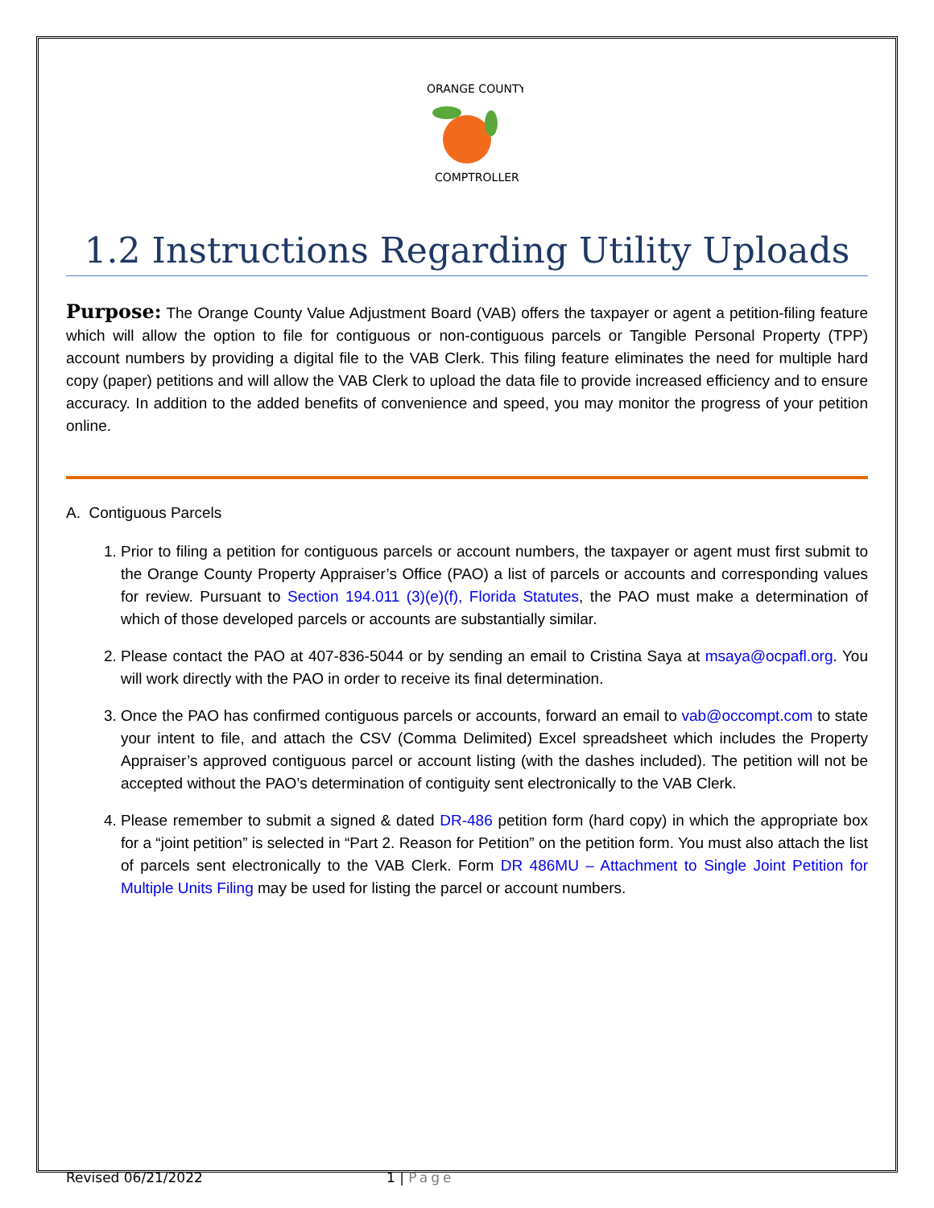ORANGE COUNTY
COMPTROLLER
1.2 Instructions Regarding Utility Uploads
Purpose: The Orange County Value Adjustment Board (VAB) offers the taxpayer or agent a petition-filing feature which will allow the option to file for contiguous or non-contiguous parcels or Tangible Personal Property (TPP) account numbers by providing a digital file to the VAB Clerk. This filing feature eliminates the need for multiple hard copy (paper) petitions and will allow the VAB Clerk to upload the data file to provide increased efficiency and to ensure accuracy. In addition to the added benefits of convenience and speed, you may monitor the progress of your petition online.
A. Contiguous Parcels
1. Prior to filing a petition for contiguous parcels or account numbers, the taxpayer or agent must first submit to the Orange County Property Appraiser’s Office (PAO) a list of parcels or accounts and corresponding values for review. Pursuant to Section 194.011 (3)(e)(f), Florida Statutes, the PAO must make a determination of which of those developed parcels or accounts are substantially similar.
2. Please contact the PAO at 407-836-5044 or by sending an email to Cristina Saya at msaya@ocpafl.org. You will work directly with the PAO in order to receive its final determination.
3. Once the PAO has confirmed contiguous parcels or accounts, forward an email to vab@occompt.com to state your intent to file, and attach the CSV (Comma Delimited) Excel spreadsheet which includes the Property Appraiser’s approved contiguous parcel or account listing (with the dashes included). The petition will not be accepted without the PAO’s determination of contiguity sent electronically to the VAB Clerk.
4. Please remember to submit a signed & dated DR-486 petition form (hard copy) in which the appropriate box for a “joint petition” is selected in “Part 2. Reason for Petition” on the petition form. You must also attach the list of parcels sent electronically to the VAB Clerk. Form DR 486MU – Attachment to Single Joint Petition for Multiple Units Filing may be used for listing the parcel or account numbers.
Revised 06/21/2022 1 | Page